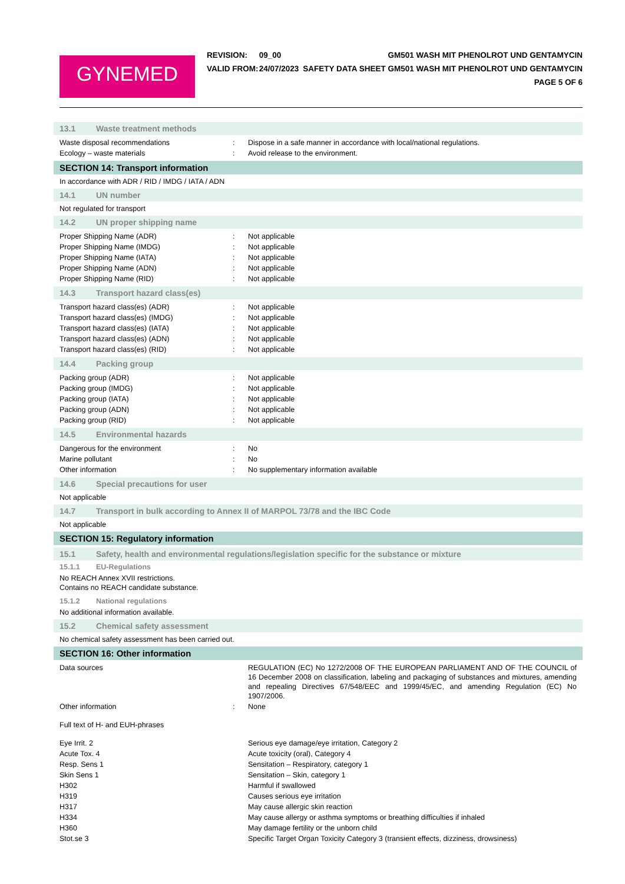GYNEMED
| REVISION: | 09_00 | GM501 WASH MIT PHENOLROT UND GENTAMYCIN |
| VALID FROM: | 24/07/2023 | SAFETY DATA SHEET GM501 WASH MIT PHENOLROT UND GENTAMYCIN |
| | | PAGE 5 OF 6 |
13.1 Waste treatment methods
| Waste disposal recommendations | : | Dispose in a safe manner in accordance with local/national regulations. |
| Ecology – waste materials | : | Avoid release to the environment. |
SECTION 14: Transport information
In accordance with ADR / RID / IMDG / IATA / ADN
14.1 UN number
Not regulated for transport
14.2 UN proper shipping name
| Proper Shipping Name (ADR) | : | Not applicable |
| Proper Shipping Name (IMDG) | : | Not applicable |
| Proper Shipping Name (IATA) | : | Not applicable |
| Proper Shipping Name (ADN) | : | Not applicable |
| Proper Shipping Name (RID) | : | Not applicable |
14.3 Transport hazard class(es)
| Transport hazard class(es) (ADR) | : | Not applicable |
| Transport hazard class(es) (IMDG) | : | Not applicable |
| Transport hazard class(es) (IATA) | : | Not applicable |
| Transport hazard class(es) (ADN) | : | Not applicable |
| Transport hazard class(es) (RID) | : | Not applicable |
14.4 Packing group
| Packing group (ADR) | : | Not applicable |
| Packing group (IMDG) | : | Not applicable |
| Packing group (IATA) | : | Not applicable |
| Packing group (ADN) | : | Not applicable |
| Packing group (RID) | : | Not applicable |
14.5 Environmental hazards
| Dangerous for the environment | : | No |
| Marine pollutant | : | No |
| Other information | : | No supplementary information available |
14.6 Special precautions for user
Not applicable
14.7 Transport in bulk according to Annex II of MARPOL 73/78 and the IBC Code
Not applicable
SECTION 15: Regulatory information
15.1 Safety, health and environmental regulations/legislation specific for the substance or mixture
15.1.1 EU-Regulations
No REACH Annex XVII restrictions.
Contains no REACH candidate substance.
15.1.2 National regulations
No additional information available.
15.2 Chemical safety assessment
No chemical safety assessment has been carried out.
SECTION 16: Other information
| Data sources | | REGULATION (EC) No 1272/2008 OF THE EUROPEAN PARLIAMENT AND OF THE COUNCIL of 16 December 2008 on classification, labeling and packaging of substances and mixtures, amending and repealing Directives 67/548/EEC and 1999/45/EC, and amending Regulation (EC) No 1907/2006. |
| Other information | : | None |
| Full text of H- and EUH-phrases | | |
| Eye Irrit. 2 | | Serious eye damage/eye irritation, Category 2 |
| Acute Tox. 4 | | Acute toxicity (oral), Category 4 |
| Resp. Sens 1 | | Sensitation – Respiratory, category 1 |
| Skin Sens 1 | | Sensitation – Skin, category 1 |
| H302 | | Harmful if swallowed |
| H319 | | Causes serious eye irritation |
| H317 | | May cause allergic skin reaction |
| H334 | | May cause allergy or asthma symptoms or breathing difficulties if inhaled |
| H360 | | May damage fertility or the unborn child |
| Stot.se 3 | | Specific Target Organ Toxicity Category 3 (transient effects, dizziness, drowsiness) |